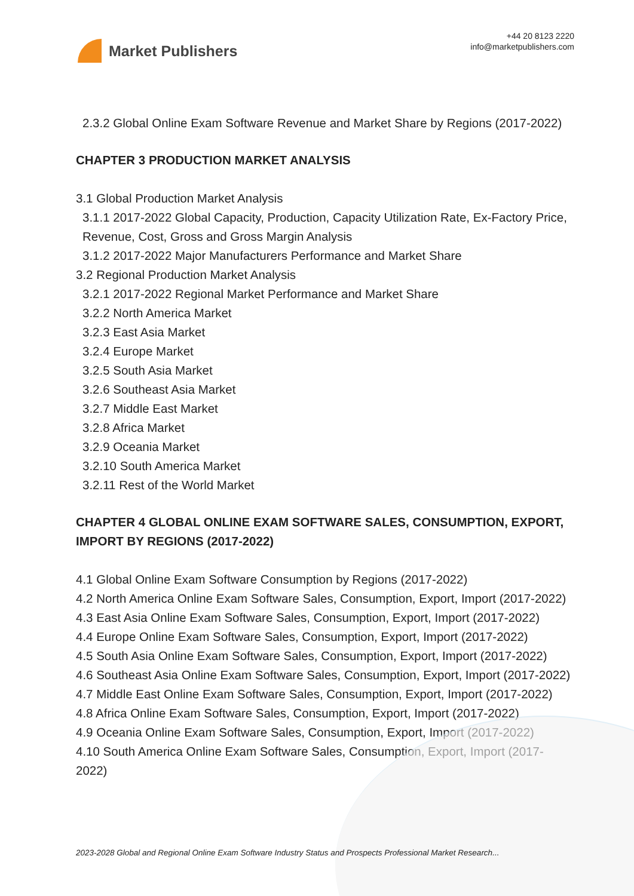Market Publishers
+44 20 8123 2220
info@marketpublishers.com
2.3.2 Global Online Exam Software Revenue and Market Share by Regions (2017-2022)
CHAPTER 3 PRODUCTION MARKET ANALYSIS
3.1 Global Production Market Analysis
3.1.1 2017-2022 Global Capacity, Production, Capacity Utilization Rate, Ex-Factory Price, Revenue, Cost, Gross and Gross Margin Analysis
3.1.2 2017-2022 Major Manufacturers Performance and Market Share
3.2 Regional Production Market Analysis
3.2.1 2017-2022 Regional Market Performance and Market Share
3.2.2 North America Market
3.2.3 East Asia Market
3.2.4 Europe Market
3.2.5 South Asia Market
3.2.6 Southeast Asia Market
3.2.7 Middle East Market
3.2.8 Africa Market
3.2.9 Oceania Market
3.2.10 South America Market
3.2.11 Rest of the World Market
CHAPTER 4 GLOBAL ONLINE EXAM SOFTWARE SALES, CONSUMPTION, EXPORT, IMPORT BY REGIONS (2017-2022)
4.1 Global Online Exam Software Consumption by Regions (2017-2022)
4.2 North America Online Exam Software Sales, Consumption, Export, Import (2017-2022)
4.3 East Asia Online Exam Software Sales, Consumption, Export, Import (2017-2022)
4.4 Europe Online Exam Software Sales, Consumption, Export, Import (2017-2022)
4.5 South Asia Online Exam Software Sales, Consumption, Export, Import (2017-2022)
4.6 Southeast Asia Online Exam Software Sales, Consumption, Export, Import (2017-2022)
4.7 Middle East Online Exam Software Sales, Consumption, Export, Import (2017-2022)
4.8 Africa Online Exam Software Sales, Consumption, Export, Import (2017-2022)
4.9 Oceania Online Exam Software Sales, Consumption, Export, Import (2017-2022)
4.10 South America Online Exam Software Sales, Consumption, Export, Import (2017-2022)
2023-2028 Global and Regional Online Exam Software Industry Status and Prospects Professional Market Research...